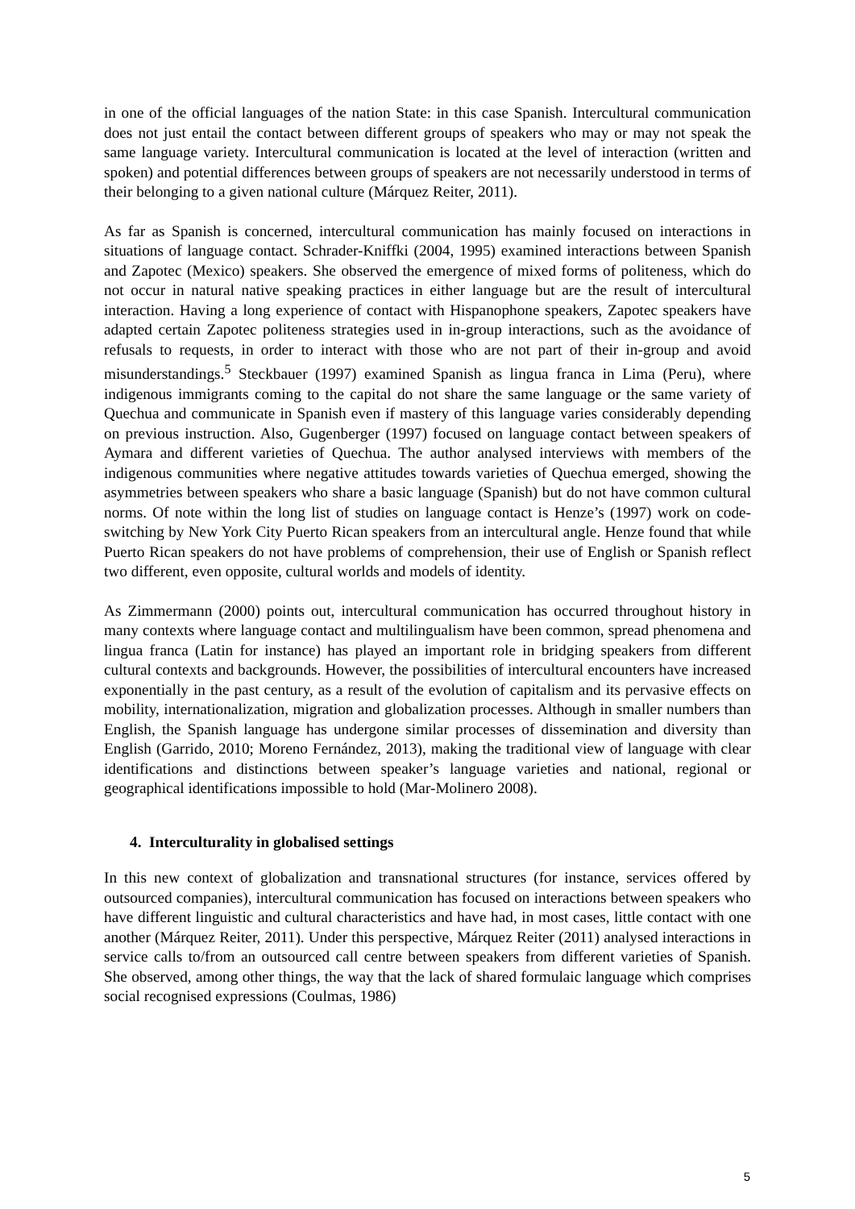in one of the official languages of the nation State: in this case Spanish. Intercultural communication does not just entail the contact between different groups of speakers who may or may not speak the same language variety. Intercultural communication is located at the level of interaction (written and spoken) and potential differences between groups of speakers are not necessarily understood in terms of their belonging to a given national culture (Márquez Reiter, 2011).
As far as Spanish is concerned, intercultural communication has mainly focused on interactions in situations of language contact. Schrader-Kniffki (2004, 1995) examined interactions between Spanish and Zapotec (Mexico) speakers. She observed the emergence of mixed forms of politeness, which do not occur in natural native speaking practices in either language but are the result of intercultural interaction. Having a long experience of contact with Hispanophone speakers, Zapotec speakers have adapted certain Zapotec politeness strategies used in in-group interactions, such as the avoidance of refusals to requests, in order to interact with those who are not part of their in-group and avoid misunderstandings.<sup>5</sup> Steckbauer (1997) examined Spanish as lingua franca in Lima (Peru), where indigenous immigrants coming to the capital do not share the same language or the same variety of Quechua and communicate in Spanish even if mastery of this language varies considerably depending on previous instruction. Also, Gugenberger (1997) focused on language contact between speakers of Aymara and different varieties of Quechua. The author analysed interviews with members of the indigenous communities where negative attitudes towards varieties of Quechua emerged, showing the asymmetries between speakers who share a basic language (Spanish) but do not have common cultural norms. Of note within the long list of studies on language contact is Henze’s (1997) work on code-switching by New York City Puerto Rican speakers from an intercultural angle. Henze found that while Puerto Rican speakers do not have problems of comprehension, their use of English or Spanish reflect two different, even opposite, cultural worlds and models of identity.
As Zimmermann (2000) points out, intercultural communication has occurred throughout history in many contexts where language contact and multilingualism have been common, spread phenomena and lingua franca (Latin for instance) has played an important role in bridging speakers from different cultural contexts and backgrounds. However, the possibilities of intercultural encounters have increased exponentially in the past century, as a result of the evolution of capitalism and its pervasive effects on mobility, internationalization, migration and globalization processes. Although in smaller numbers than English, the Spanish language has undergone similar processes of dissemination and diversity than English (Garrido, 2010; Moreno Fernández, 2013), making the traditional view of language with clear identifications and distinctions between speaker’s language varieties and national, regional or geographical identifications impossible to hold (Mar-Molinero 2008).
4. Interculturality in globalised settings
In this new context of globalization and transnational structures (for instance, services offered by outsourced companies), intercultural communication has focused on interactions between speakers who have different linguistic and cultural characteristics and have had, in most cases, little contact with one another (Márquez Reiter, 2011). Under this perspective, Márquez Reiter (2011) analysed interactions in service calls to/from an outsourced call centre between speakers from different varieties of Spanish. She observed, among other things, the way that the lack of shared formulaic language which comprises social recognised expressions (Coulmas, 1986)
5